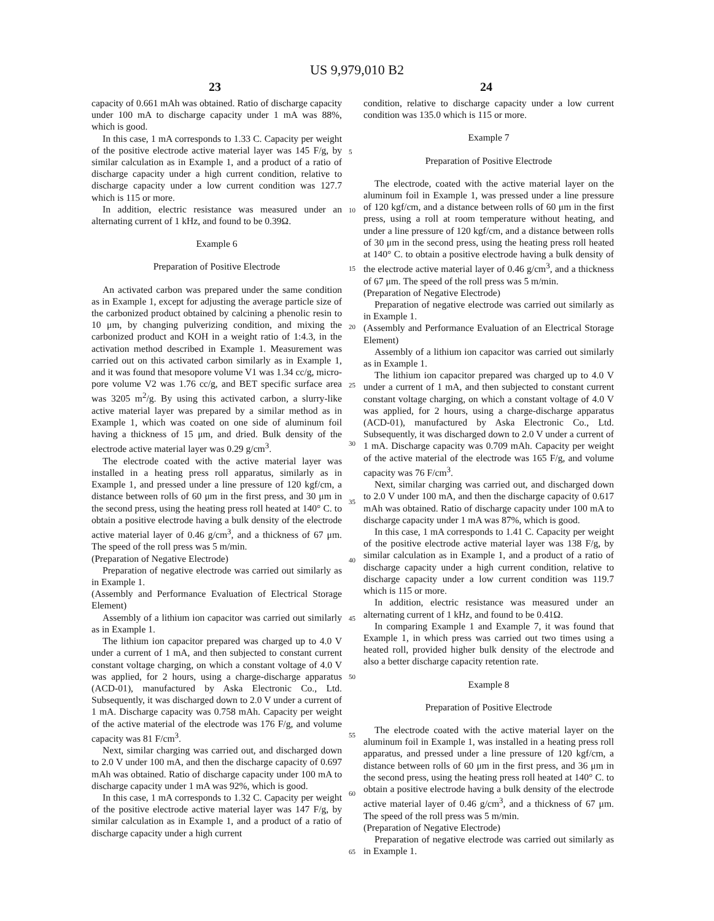US 9,979,010 B2
23 24
capacity of 0.661 mAh was obtained. Ratio of discharge capacity under 100 mA to discharge capacity under 1 mA was 88%, which is good.
In this case, 1 mA corresponds to 1.33 C. Capacity per weight of the positive electrode active material layer was 145 F/g, by similar calculation as in Example 1, and a product of a ratio of discharge capacity under a high current condition, relative to discharge capacity under a low current condition was 127.7 which is 115 or more.
In addition, electric resistance was measured under an alternating current of 1 kHz, and found to be 0.39Ω.
Example 6
Preparation of Positive Electrode
An activated carbon was prepared under the same condition as in Example 1, except for adjusting the average particle size of the carbonized product obtained by calcining a phenolic resin to 10 μm, by changing pulverizing condition, and mixing the carbonized product and KOH in a weight ratio of 1:4.3, in the activation method described in Example 1. Measurement was carried out on this activated carbon similarly as in Example 1, and it was found that mesopore volume V1 was 1.34 cc/g, micro-pore volume V2 was 1.76 cc/g, and BET specific surface area was 3205 m<sup>2</sup>/g. By using this activated carbon, a slurry-like active material layer was prepared by a similar method as in Example 1, which was coated on one side of aluminum foil having a thickness of 15 μm, and dried. Bulk density of the electrode active material layer was 0.29 g/cm<sup>3</sup>.
The electrode coated with the active material layer was installed in a heating press roll apparatus, similarly as in Example 1, and pressed under a line pressure of 120 kgf/cm, a distance between rolls of 60 μm in the first press, and 30 μm in the second press, using the heating press roll heated at 140° C. to obtain a positive electrode having a bulk density of the electrode active material layer of 0.46 g/cm<sup>3</sup>, and a thickness of 67 μm. The speed of the roll press was 5 m/min.
(Preparation of Negative Electrode)
Preparation of negative electrode was carried out similarly as in Example 1.
(Assembly and Performance Evaluation of Electrical Storage Element)
Assembly of a lithium ion capacitor was carried out similarly as in Example 1.
The lithium ion capacitor prepared was charged up to 4.0 V under a current of 1 mA, and then subjected to constant current constant voltage charging, on which a constant voltage of 4.0 V was applied, for 2 hours, using a charge-discharge apparatus (ACD-01), manufactured by Aska Electronic Co., Ltd. Subsequently, it was discharged down to 2.0 V under a current of 1 mA. Discharge capacity was 0.758 mAh. Capacity per weight of the active material of the electrode was 176 F/g, and volume capacity was 81 F/cm<sup>3</sup>.
Next, similar charging was carried out, and discharged down to 2.0 V under 100 mA, and then the discharge capacity of 0.697 mAh was obtained. Ratio of discharge capacity under 100 mA to discharge capacity under 1 mA was 92%, which is good.
In this case, 1 mA corresponds to 1.32 C. Capacity per weight of the positive electrode active material layer was 147 F/g, by similar calculation as in Example 1, and a product of a ratio of discharge capacity under a high current
condition, relative to discharge capacity under a low current condition was 135.0 which is 115 or more.
Example 7
Preparation of Positive Electrode
The electrode, coated with the active material layer on the aluminum foil in Example 1, was pressed under a line pressure of 120 kgf/cm, and a distance between rolls of 60 μm in the first press, using a roll at room temperature without heating, and under a line pressure of 120 kgf/cm, and a distance between rolls of 30 μm in the second press, using the heating press roll heated at 140° C. to obtain a positive electrode having a bulk density of the electrode active material layer of 0.46 g/cm<sup>3</sup>, and a thickness of 67 μm. The speed of the roll press was 5 m/min.
(Preparation of Negative Electrode)
Preparation of negative electrode was carried out similarly as in Example 1.
(Assembly and Performance Evaluation of an Electrical Storage Element)
Assembly of a lithium ion capacitor was carried out similarly as in Example 1.
The lithium ion capacitor prepared was charged up to 4.0 V under a current of 1 mA, and then subjected to constant current constant voltage charging, on which a constant voltage of 4.0 V was applied, for 2 hours, using a charge-discharge apparatus (ACD-01), manufactured by Aska Electronic Co., Ltd. Subsequently, it was discharged down to 2.0 V under a current of 1 mA. Discharge capacity was 0.709 mAh. Capacity per weight of the active material of the electrode was 165 F/g, and volume capacity was 76 F/cm<sup>3</sup>.
Next, similar charging was carried out, and discharged down to 2.0 V under 100 mA, and then the discharge capacity of 0.617 mAh was obtained. Ratio of discharge capacity under 100 mA to discharge capacity under 1 mA was 87%, which is good.
In this case, 1 mA corresponds to 1.41 C. Capacity per weight of the positive electrode active material layer was 138 F/g, by similar calculation as in Example 1, and a product of a ratio of discharge capacity under a high current condition, relative to discharge capacity under a low current condition was 119.7 which is 115 or more.
In addition, electric resistance was measured under an alternating current of 1 kHz, and found to be 0.41Ω.
In comparing Example 1 and Example 7, it was found that Example 1, in which press was carried out two times using a heated roll, provided higher bulk density of the electrode and also a better discharge capacity retention rate.
Example 8
Preparation of Positive Electrode
The electrode coated with the active material layer on the aluminum foil in Example 1, was installed in a heating press roll apparatus, and pressed under a line pressure of 120 kgf/cm, a distance between rolls of 60 μm in the first press, and 36 μm in the second press, using the heating press roll heated at 140° C. to obtain a positive electrode having a bulk density of the electrode active material layer of 0.46 g/cm<sup>3</sup>, and a thickness of 67 μm. The speed of the roll press was 5 m/min.
(Preparation of Negative Electrode)
Preparation of negative electrode was carried out similarly as in Example 1.
5
10
15
20
25
30
35
40
45
50
55
60
65